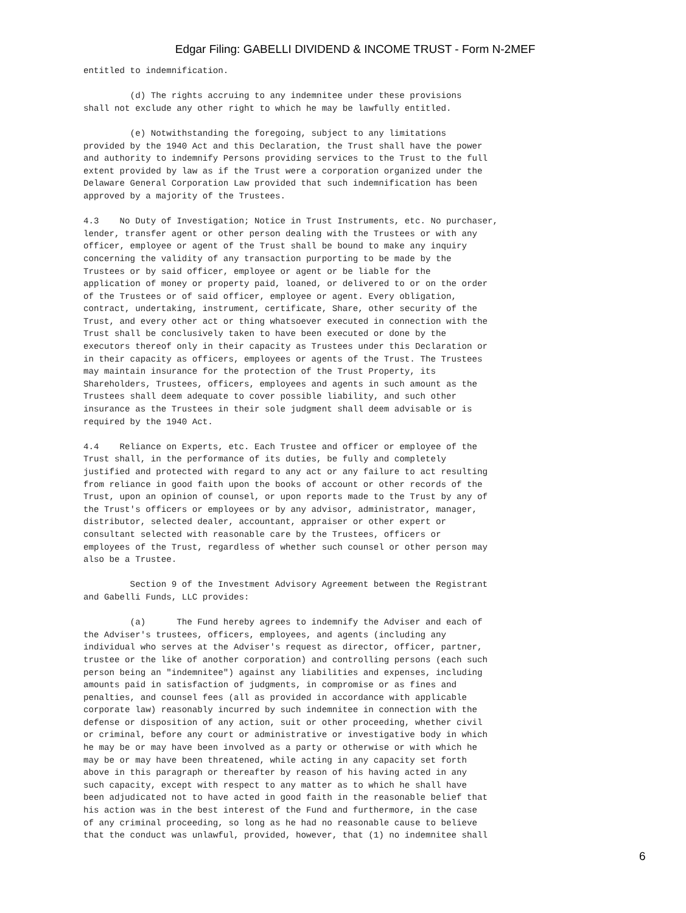Edgar Filing: GABELLI DIVIDEND & INCOME TRUST - Form N-2MEF
entitled to indemnification.

         (d) The rights accruing to any indemnitee under these provisions
shall not exclude any other right to which he may be lawfully entitled.

         (e) Notwithstanding the foregoing, subject to any limitations
provided by the 1940 Act and this Declaration, the Trust shall have the power
and authority to indemnify Persons providing services to the Trust to the full
extent provided by law as if the Trust were a corporation organized under the
Delaware General Corporation Law provided that such indemnification has been
approved by a majority of the Trustees.

4.3    No Duty of Investigation; Notice in Trust Instruments, etc. No purchaser,
lender, transfer agent or other person dealing with the Trustees or with any
officer, employee or agent of the Trust shall be bound to make any inquiry
concerning the validity of any transaction purporting to be made by the
Trustees or by said officer, employee or agent or be liable for the
application of money or property paid, loaned, or delivered to or on the order
of the Trustees or of said officer, employee or agent. Every obligation,
contract, undertaking, instrument, certificate, Share, other security of the
Trust, and every other act or thing whatsoever executed in connection with the
Trust shall be conclusively taken to have been executed or done by the
executors thereof only in their capacity as Trustees under this Declaration or
in their capacity as officers, employees or agents of the Trust. The Trustees
may maintain insurance for the protection of the Trust Property, its
Shareholders, Trustees, officers, employees and agents in such amount as the
Trustees shall deem adequate to cover possible liability, and such other
insurance as the Trustees in their sole judgment shall deem advisable or is
required by the 1940 Act.

4.4    Reliance on Experts, etc. Each Trustee and officer or employee of the
Trust shall, in the performance of its duties, be fully and completely
justified and protected with regard to any act or any failure to act resulting
from reliance in good faith upon the books of account or other records of the
Trust, upon an opinion of counsel, or upon reports made to the Trust by any of
the Trust's officers or employees or by any advisor, administrator, manager,
distributor, selected dealer, accountant, appraiser or other expert or
consultant selected with reasonable care by the Trustees, officers or
employees of the Trust, regardless of whether such counsel or other person may
also be a Trustee.

         Section 9 of the Investment Advisory Agreement between the Registrant
and Gabelli Funds, LLC provides:

         (a)      The Fund hereby agrees to indemnify the Adviser and each of
the Adviser's trustees, officers, employees, and agents (including any
individual who serves at the Adviser's request as director, officer, partner,
trustee or the like of another corporation) and controlling persons (each such
person being an "indemnitee") against any liabilities and expenses, including
amounts paid in satisfaction of judgments, in compromise or as fines and
penalties, and counsel fees (all as provided in accordance with applicable
corporate law) reasonably incurred by such indemnitee in connection with the
defense or disposition of any action, suit or other proceeding, whether civil
or criminal, before any court or administrative or investigative body in which
he may be or may have been involved as a party or otherwise or with which he
may be or may have been threatened, while acting in any capacity set forth
above in this paragraph or thereafter by reason of his having acted in any
such capacity, except with respect to any matter as to which he shall have
been adjudicated not to have acted in good faith in the reasonable belief that
his action was in the best interest of the Fund and furthermore, in the case
of any criminal proceeding, so long as he had no reasonable cause to believe
that the conduct was unlawful, provided, however, that (1) no indemnitee shall
6